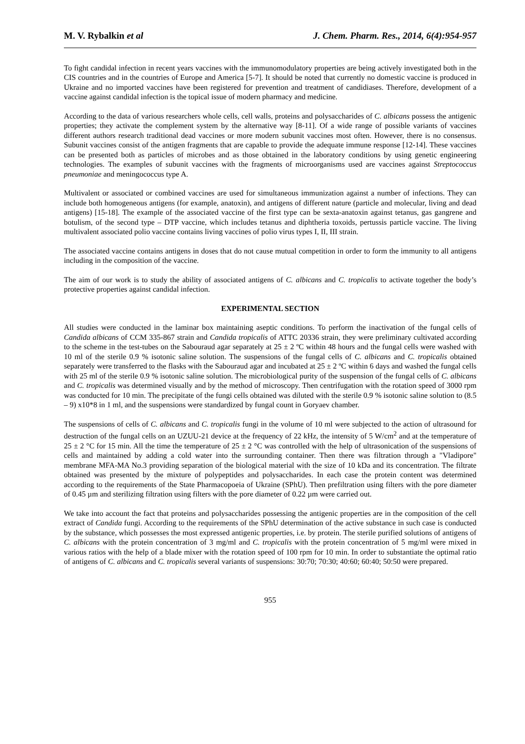M. V. Rybalkin et al J. Chem. Pharm. Res., 2014, 6(4):954-957
To fight candidal infection in recent years vaccines with the immunomodulatory properties are being actively investigated both in the CIS countries and in the countries of Europe and America [5-7]. It should be noted that currently no domestic vaccine is produced in Ukraine and no imported vaccines have been registered for prevention and treatment of candidiases. Therefore, development of a vaccine against candidal infection is the topical issue of modern pharmacy and medicine.
According to the data of various researchers whole cells, cell walls, proteins and polysaccharides of C. albicans possess the antigenic properties; they activate the complement system by the alternative way [8-11]. Of a wide range of possible variants of vaccines different authors research traditional dead vaccines or more modern subunit vaccines most often. However, there is no consensus. Subunit vaccines consist of the antigen fragments that are capable to provide the adequate immune response [12-14]. These vaccines can be presented both as particles of microbes and as those obtained in the laboratory conditions by using genetic engineering technologies. The examples of subunit vaccines with the fragments of microorganisms used are vaccines against Streptococcus pneumoniae and meningococcus type A.
Multivalent or associated or combined vaccines are used for simultaneous immunization against a number of infections. They can include both homogeneous antigens (for example, anatoxin), and antigens of different nature (particle and molecular, living and dead antigens) [15-18]. The example of the associated vaccine of the first type can be sexta-anatoxin against tetanus, gas gangrene and botulism, of the second type – DTP vaccine, which includes tetanus and diphtheria toxoids, pertussis particle vaccine. The living multivalent associated polio vaccine contains living vaccines of polio virus types I, II, III strain.
The associated vaccine contains antigens in doses that do not cause mutual competition in order to form the immunity to all antigens including in the composition of the vaccine.
The aim of our work is to study the ability of associated antigens of C. albicans and C. tropicalis to activate together the body’s protective properties against candidal infection.
EXPERIMENTAL SECTION
All studies were conducted in the laminar box maintaining aseptic conditions. To perform the inactivation of the fungal cells of Candida albicans of CCM 335-867 strain and Candida tropicalis of ATTC 20336 strain, they were preliminary cultivated according to the scheme in the test-tubes on the Sabouraud agar separately at 25 ± 2 ºC within 48 hours and the fungal cells were washed with 10 ml of the sterile 0.9 % isotonic saline solution. The suspensions of the fungal cells of C. albicans and C. tropicalis obtained separately were transferred to the flasks with the Sabouraud agar and incubated at 25 ± 2 ºC within 6 days and washed the fungal cells with 25 ml of the sterile 0.9 % isotonic saline solution. The microbiological purity of the suspension of the fungal cells of C. albicans and C. tropicalis was determined visually and by the method of microscopy. Then centrifugation with the rotation speed of 3000 rpm was conducted for 10 min. The precipitate of the fungi cells obtained was diluted with the sterile 0.9 % isotonic saline solution to (8.5 – 9) x10*8 in 1 ml, and the suspensions were standardized by fungal count in Goryaev chamber.
The suspensions of cells of C. albicans and C. tropicalis fungi in the volume of 10 ml were subjected to the action of ultrasound for destruction of the fungal cells on an UZUU-21 device at the frequency of 22 kHz, the intensity of 5 W/cm<sup>2</sup> and at the temperature of 25 ± 2 °C for 15 min. All the time the temperature of 25 ± 2 °C was controlled with the help of ultrasonication of the suspensions of cells and maintained by adding a cold water into the surrounding container. Then there was filtration through a "Vladipore" membrane MFA-MA No.3 providing separation of the biological material with the size of 10 kDa and its concentration. The filtrate obtained was presented by the mixture of polypeptides and polysaccharides. In each case the protein content was determined according to the requirements of the State Pharmacopoeia of Ukraine (SPhU). Then prefiltration using filters with the pore diameter of 0.45 µm and sterilizing filtration using filters with the pore diameter of 0.22 µm were carried out.
We take into account the fact that proteins and polysaccharides possessing the antigenic properties are in the composition of the cell extract of Candida fungi. According to the requirements of the SPhU determination of the active substance in such case is conducted by the substance, which possesses the most expressed antigenic properties, i.e. by protein. The sterile purified solutions of antigens of C. albicans with the protein concentration of 3 mg/ml and C. tropicalis with the protein concentration of 5 mg/ml were mixed in various ratios with the help of a blade mixer with the rotation speed of 100 rpm for 10 min. In order to substantiate the optimal ratio of antigens of C. albicans and C. tropicalis several variants of suspensions: 30:70; 70:30; 40:60; 60:40; 50:50 were prepared.
955